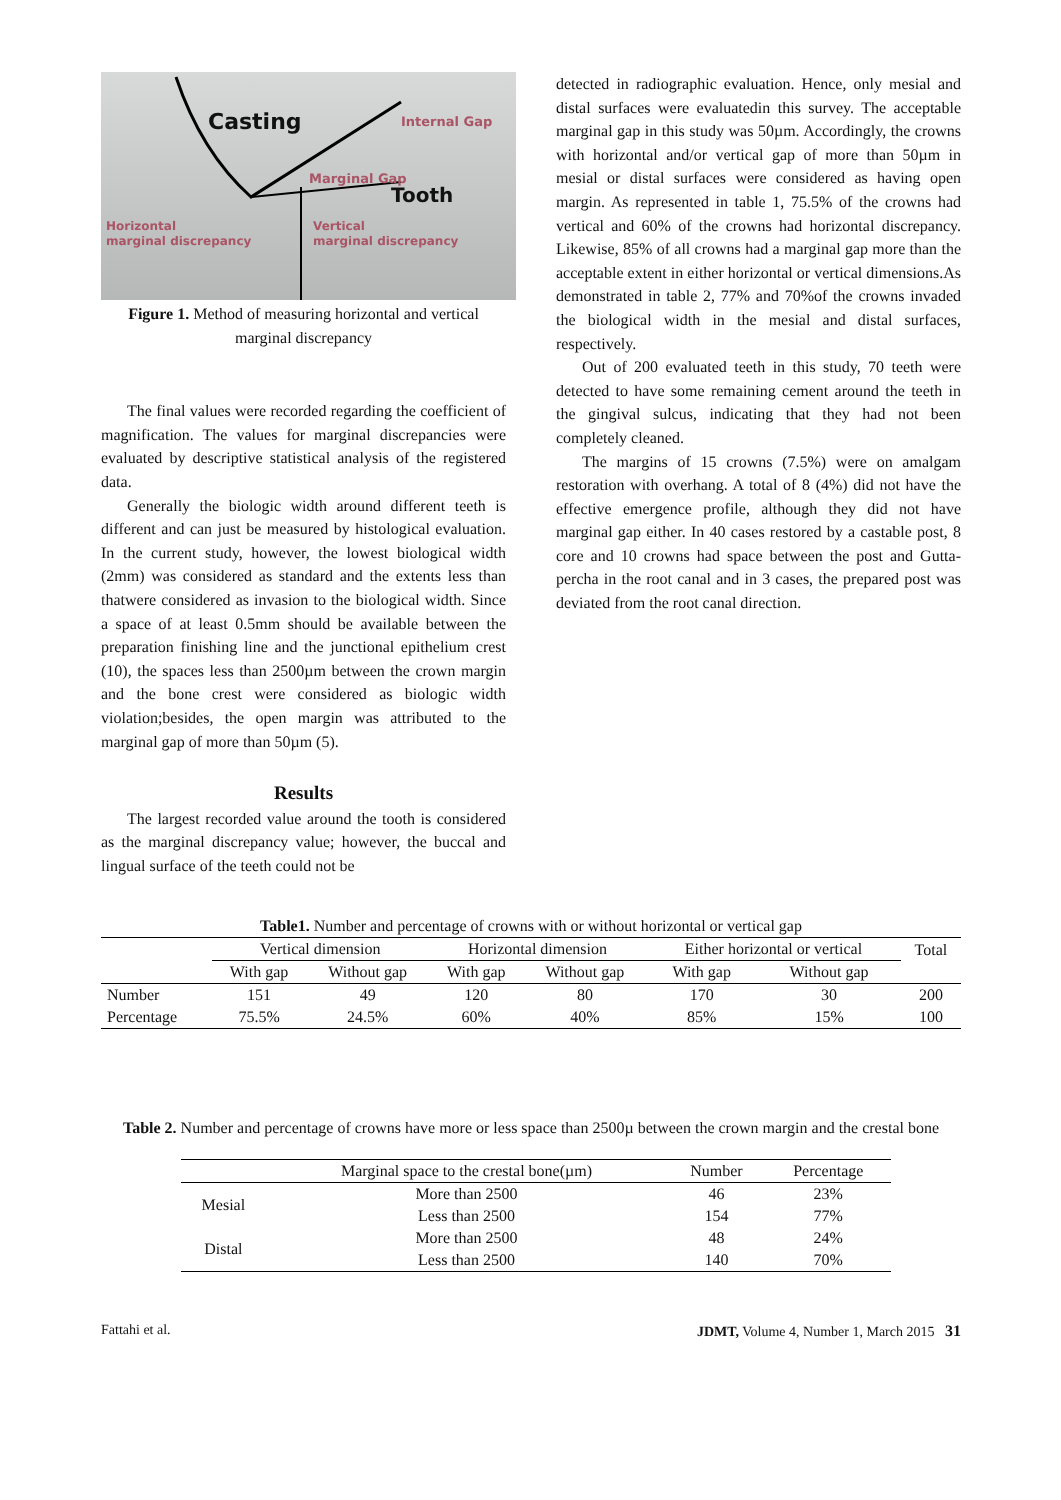Casting Internal Gap
Marginal Gap
Tooth
Horizontal
marginal discrepancy
Vertical
marginal discrepancy
Figure 1. Method of measuring horizontal and vertical marginal discrepancy
The final values were recorded regarding the coefficient of magnification. The values for marginal discrepancies were evaluated by descriptive statistical analysis of the registered data.
Generally the biologic width around different teeth is different and can just be measured by histological evaluation. In the current study, however, the lowest biological width (2mm) was considered as standard and the extents less than thatwere considered as invasion to the biological width. Since a space of at least 0.5mm should be available between the preparation finishing line and the junctional epithelium crest (10), the spaces less than 2500µm between the crown margin and the bone crest were considered as biologic width violation;besides, the open margin was attributed to the marginal gap of more than 50µm (5).
Results
The largest recorded value around the tooth is considered as the marginal discrepancy value; however, the buccal and lingual surface of the teeth could not be
detected in radiographic evaluation. Hence, only mesial and distal surfaces were evaluatedin this survey. The acceptable marginal gap in this study was 50µm. Accordingly, the crowns with horizontal and/or vertical gap of more than 50µm in mesial or distal surfaces were considered as having open margin. As represented in table 1, 75.5% of the crowns had vertical and 60% of the crowns had horizontal discrepancy. Likewise, 85% of all crowns had a marginal gap more than the acceptable extent in either horizontal or vertical dimensions.As demonstrated in table 2, 77% and 70%of the crowns invaded the biological width in the mesial and distal surfaces, respectively.
Out of 200 evaluated teeth in this study, 70 teeth were detected to have some remaining cement around the teeth in the gingival sulcus, indicating that they had not been completely cleaned.
The margins of 15 crowns (7.5%) were on amalgam restoration with overhang. A total of 8 (4%) did not have the effective emergence profile, although they did not have marginal gap either. In 40 cases restored by a castable post, 8 core and 10 crowns had space between the post and Gutta-percha in the root canal and in 3 cases, the prepared post was deviated from the root canal direction.
Table1. Number and percentage of crowns with or without horizontal or vertical gap
| | Vertical dimension | | Horizontal dimension | | Either horizontal or vertical | | Total |
| --- | --- | --- | --- | --- | --- | --- | --- |
| | With gap | Without gap | With gap | Without gap | With gap | Without gap | |
| Number | 151 | 49 | 120 | 80 | 170 | 30 | 200 |
| Percentage | 75.5% | 24.5% | 60% | 40% | 85% | 15% | 100 |
Table 2. Number and percentage of crowns have more or less space than 2500µ between the crown margin and the crestal bone
| | Marginal space to the crestal bone(µm) | Number | Percentage |
| --- | --- | --- | --- |
| Mesial | More than 2500 | 46 | 23% |
| | Less than 2500 | 154 | 77% |
| Distal | More than 2500 | 48 | 24% |
| | Less than 2500 | 140 | 70% |
Fattahi et al. JDMT, Volume 4, Number 1, March 2015 31